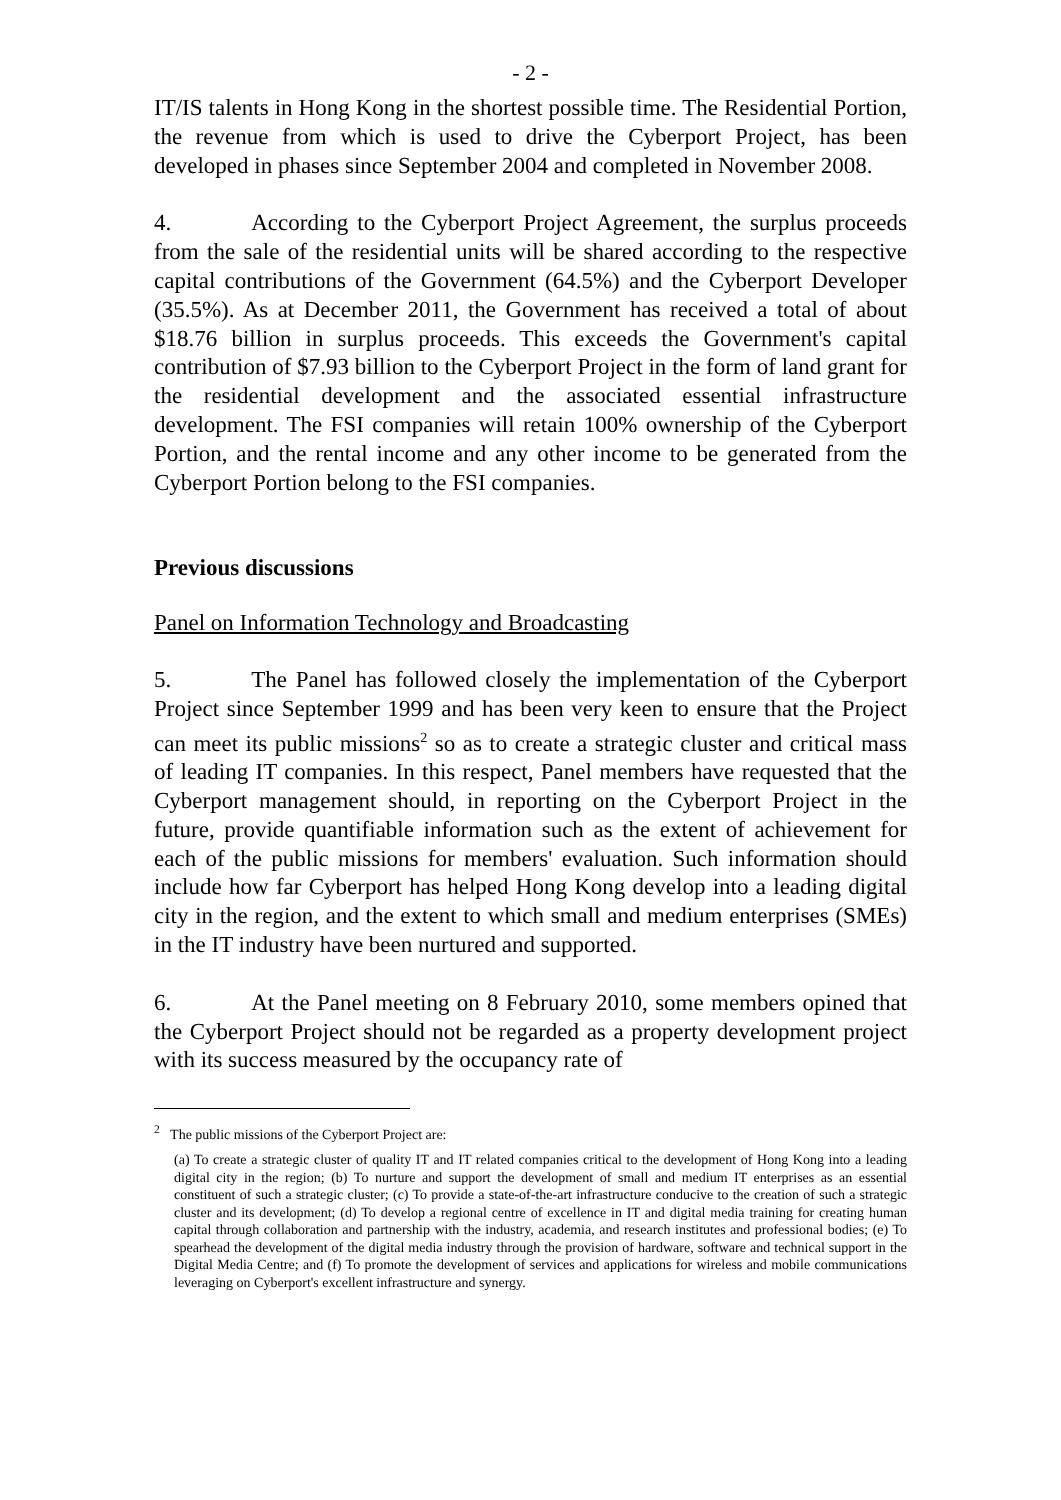- 2 -
IT/IS talents in Hong Kong in the shortest possible time. The Residential Portion, the revenue from which is used to drive the Cyberport Project, has been developed in phases since September 2004 and completed in November 2008.
4. According to the Cyberport Project Agreement, the surplus proceeds from the sale of the residential units will be shared according to the respective capital contributions of the Government (64.5%) and the Cyberport Developer (35.5%). As at December 2011, the Government has received a total of about $18.76 billion in surplus proceeds. This exceeds the Government's capital contribution of $7.93 billion to the Cyberport Project in the form of land grant for the residential development and the associated essential infrastructure development. The FSI companies will retain 100% ownership of the Cyberport Portion, and the rental income and any other income to be generated from the Cyberport Portion belong to the FSI companies.
Previous discussions
Panel on Information Technology and Broadcasting
5. The Panel has followed closely the implementation of the Cyberport Project since September 1999 and has been very keen to ensure that the Project can meet its public missions<sup>2</sup> so as to create a strategic cluster and critical mass of leading IT companies. In this respect, Panel members have requested that the Cyberport management should, in reporting on the Cyberport Project in the future, provide quantifiable information such as the extent of achievement for each of the public missions for members' evaluation. Such information should include how far Cyberport has helped Hong Kong develop into a leading digital city in the region, and the extent to which small and medium enterprises (SMEs) in the IT industry have been nurtured and supported.
6. At the Panel meeting on 8 February 2010, some members opined that the Cyberport Project should not be regarded as a property development project with its success measured by the occupancy rate of
<sup>2</sup> The public missions of the Cyberport Project are:
(a) To create a strategic cluster of quality IT and IT related companies critical to the development of Hong Kong into a leading digital city in the region; (b) To nurture and support the development of small and medium IT enterprises as an essential constituent of such a strategic cluster; (c) To provide a state-of-the-art infrastructure conducive to the creation of such a strategic cluster and its development; (d) To develop a regional centre of excellence in IT and digital media training for creating human capital through collaboration and partnership with the industry, academia, and research institutes and professional bodies; (e) To spearhead the development of the digital media industry through the provision of hardware, software and technical support in the Digital Media Centre; and (f) To promote the development of services and applications for wireless and mobile communications leveraging on Cyberport's excellent infrastructure and synergy.